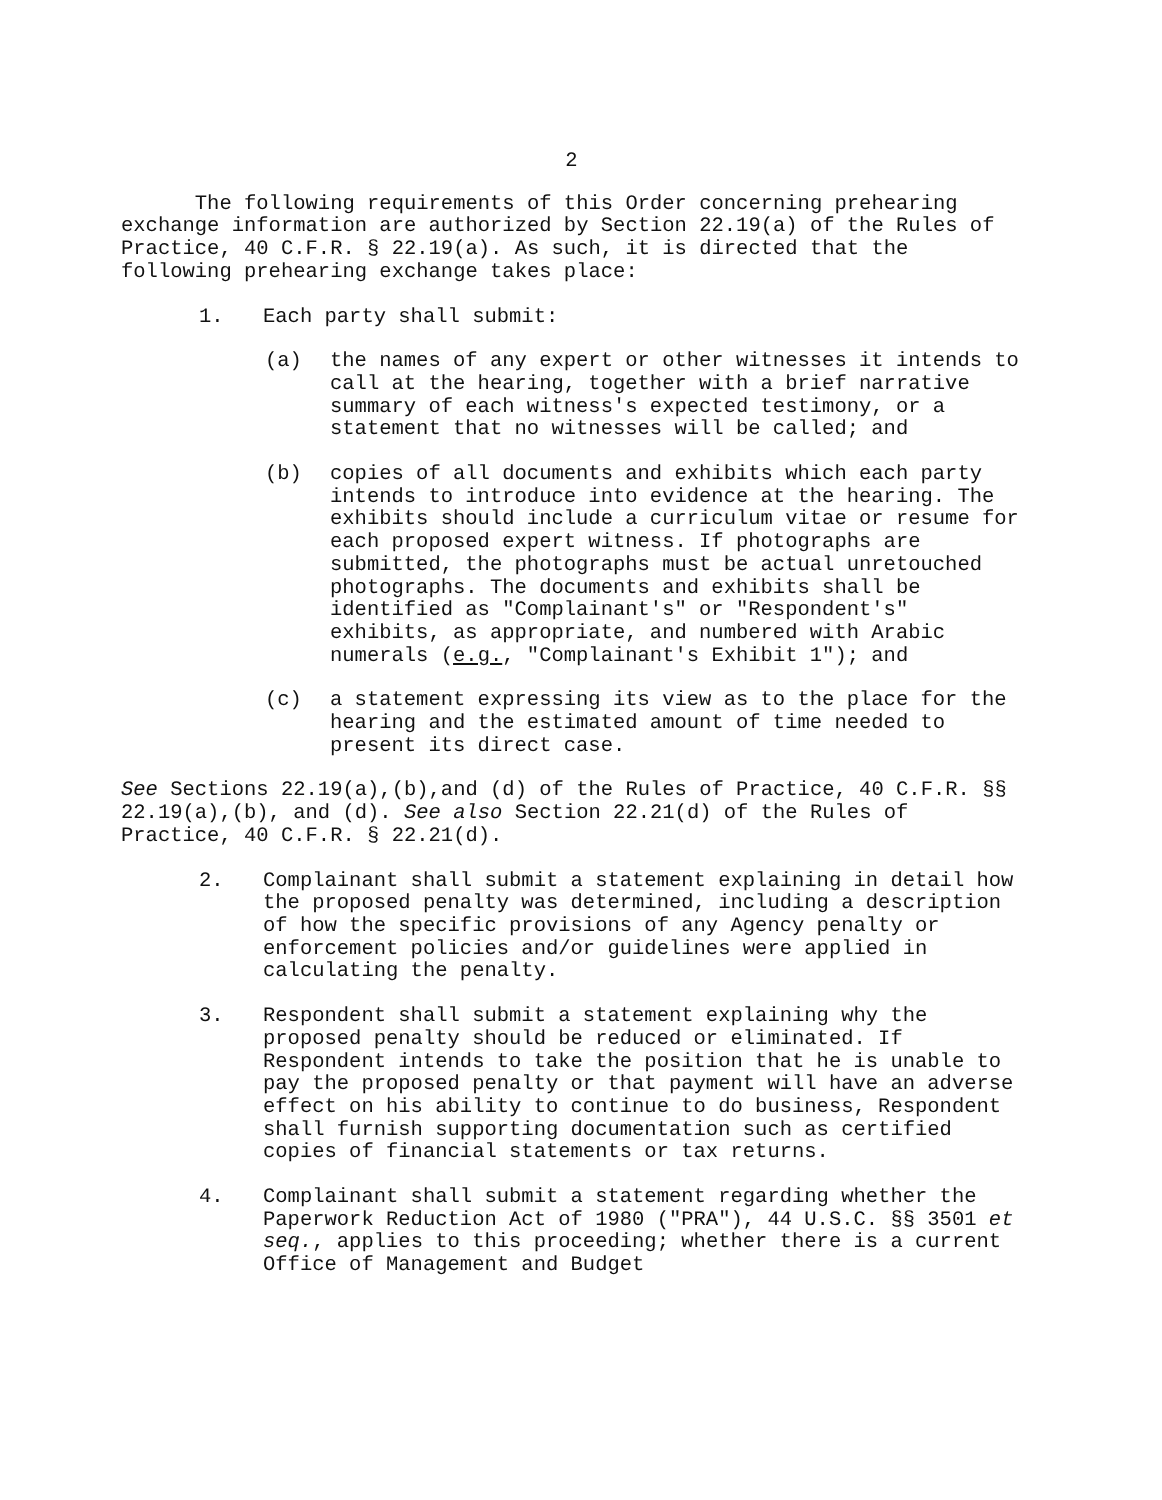2
The following requirements of this Order concerning prehearing exchange information are authorized by Section 22.19(a) of the Rules of Practice, 40 C.F.R. § 22.19(a). As such, it is directed that the following prehearing exchange takes place:
1. Each party shall submit:
(a) the names of any expert or other witnesses it intends to call at the hearing, together with a brief narrative summary of each witness's expected testimony, or a statement that no witnesses will be called; and
(b) copies of all documents and exhibits which each party intends to introduce into evidence at the hearing. The exhibits should include a curriculum vitae or resume for each proposed expert witness. If photographs are submitted, the photographs must be actual unretouched photographs. The documents and exhibits shall be identified as "Complainant's" or "Respondent's" exhibits, as appropriate, and numbered with Arabic numerals (e.g., "Complainant's Exhibit 1"); and
(c) a statement expressing its view as to the place for the hearing and the estimated amount of time needed to present its direct case.
See Sections 22.19(a),(b),and (d) of the Rules of Practice, 40 C.F.R. §§ 22.19(a),(b), and (d). See also Section 22.21(d) of the Rules of Practice, 40 C.F.R. § 22.21(d).
2. Complainant shall submit a statement explaining in detail how the proposed penalty was determined, including a description of how the specific provisions of any Agency penalty or enforcement policies and/or guidelines were applied in calculating the penalty.
3. Respondent shall submit a statement explaining why the proposed penalty should be reduced or eliminated. If Respondent intends to take the position that he is unable to pay the proposed penalty or that payment will have an adverse effect on his ability to continue to do business, Respondent shall furnish supporting documentation such as certified copies of financial statements or tax returns.
4. Complainant shall submit a statement regarding whether the Paperwork Reduction Act of 1980 ("PRA"), 44 U.S.C. §§ 3501 et seq., applies to this proceeding; whether there is a current Office of Management and Budget